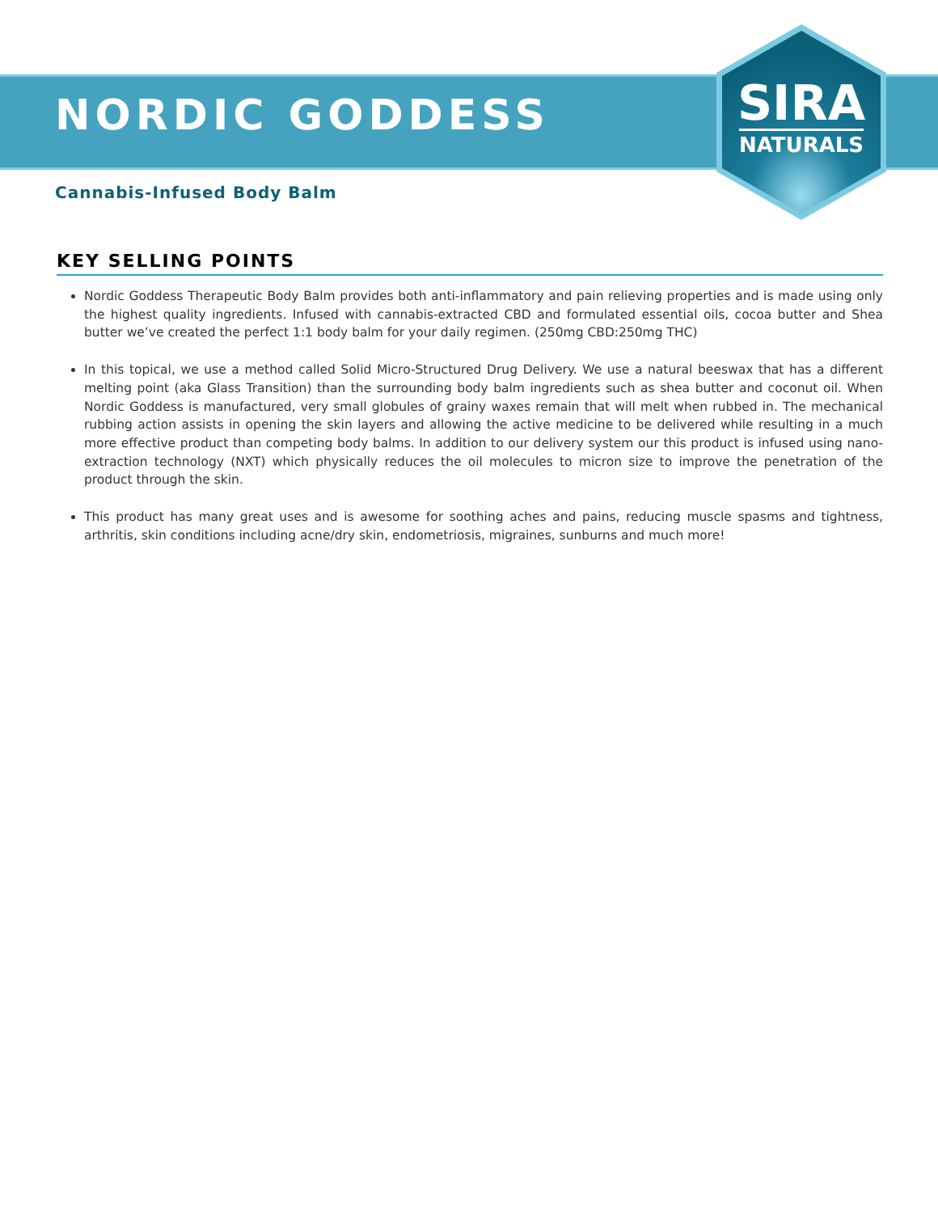SIRA
NATURALS
NORDIC GODDESS
Cannabis-Infused Body Balm
KEY SELLING POINTS
Nordic Goddess Therapeutic Body Balm provides both anti-inflammatory and pain relieving properties and is made using only the highest quality ingredients. Infused with cannabis-extracted CBD and formulated essential oils, cocoa butter and Shea butter we’ve created the perfect 1:1 body balm for your daily regimen. (250mg CBD:250mg THC)
In this topical, we use a method called Solid Micro-Structured Drug Delivery. We use a natural beeswax that has a different melting point (aka Glass Transition) than the surrounding body balm ingredients such as shea butter and coconut oil. When Nordic Goddess is manufactured, very small globules of grainy waxes remain that will melt when rubbed in. The mechanical rubbing action assists in opening the skin layers and allowing the active medicine to be delivered while resulting in a much more effective product than competing body balms. In addition to our delivery system our this product is infused using nano- extraction technology (NXT) which physically reduces the oil molecules to micron size to improve the penetration of the product through the skin.
This product has many great uses and is awesome for soothing aches and pains, reducing muscle spasms and tightness, arthritis, skin conditions including acne/dry skin, endometriosis, migraines, sunburns and much more!